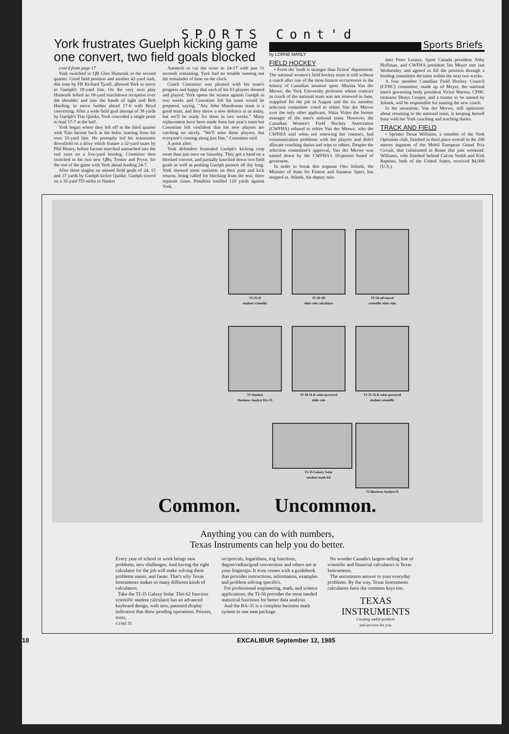SPORTS Cont'd
York frustrates Guelph kicking game one convert, two field goals blocked
cont'd from page 17
York switched to QB Glen Humenik in the second quarter. Good field position and another 42-yard rush, this time by FB Richard Tyrell, allowed York to move to Guelph's 18-yard line. On the very next play Humenik lofted an 18-yard touchdown reception over the shoulder and into the hands of tight end Bob Harding, to move further ahead 17-6 with Boyd converting. After a wide field goal attempt of 38 yards by Guelph's Tim Quirke, York conceded a single point to lead 17-7 at the half.
York began where they left off in the third quarter with Tino Iacono back at the helm, starting from his own 35-yard line. He promptly led his teammates downfield on a drive which feature a 32-yard snare by Phil Honey, before Iacono marched untouched into the end zone on a five-yard bootleg. Cosentino then switched to his two new QBs, Trotter and Pryce, for the rest of the game with York ahead leading 24-7.
After three singles on missed field goals of 24, 15 and 37 yards by Guelph kicker Quirke, Guelph scored on a 35-yard TD strike to flanker
Anonech to cut the score to 24-17 with just 31 seconds remaining. York had no trouble running out the remainder of time on the clock.
Coach Cosentino was pleased with his team's progress and happy that each of his 63 players dressed and played. York opens the season against Guelph in two weeks and Cosentino felt his team would be prepared, saying, "Any John Mussleman team is a good team, and they threw a new defence at us today, but we'll be ready for them in two weeks." Many replacement have been made from last year's team but Cosentino felt confident that his new players are catching on nicely. "We'll miss those players, but everyone's coming along just fine," Cosentino said.
A point after:
York defenders frustrated Guelph's kicking corp more than just once on Saturday. They got a hand on a blocked convert, and partially knocked down two field goals as well as pushing Guelph punters all day long. York showed some rustiness on their punt and kick returns, being called for blocking from the rear, three separate times. Penalties totalled 120 yards against York.
Sports Briefs
by LORNE MANLY
FIELD HOCKEY
• From the 'truth is stranger than fiction' department: The national women's field hockey team is still without a coach after one of the most bizarre occurrences in the history of Canadian amateur sport. Marina Van der Merwe, the York University professor whose contract as coach of the national team was not renewed in June, reapplied for the job in August and the six member selection committee voted to rehire Van der Merwe over the only other applicant, Shiaz Virjee the former manager of the men's national team. However, the Canadian Women's Field Hockey Association (CWFHA) refused to rehire Van der Merwe, who the CWFHA said when not renewing her contract, had communication problems with her players and didn't allocate coaching duties and trips to others. Despite the selection committee's approval, Van der Merwe was turned down by the CWFHA's 10-person board of governors.
In order to break this impasse Otto Jelinek, the Minister of State for Fitness and Amateur Sport, has stepped in. Jelinek, his deputy min-
ister Peter Lesaux, Sport Canada president Abby Hoffman, and CWFHA president Jan Meyer met last Wednesday and agreed to fill the position through a binding committee decision within the next two weeks.
A four member Canadian Field Hockey Council (CFHC) committee, made up of Meyer, the national men's governing body president Victor Warren, CFHC treasurer Denys Cooper, and a trustee to be named by Jelinek, will be responsible for naming the new coach.
In the meantime, Van der Merwe, still optimistic about returning to the national team, is keeping herself busy with her York coaching and teaching duties.
TRACK AND FIELD
• Sprinter Desai Williams, a member of the York Optimists club, finished in third place overall in the 200 metres segment of the Mobil European Grand Prix Circuit, that culminated in Rome this past weekend. Williams, who finished behind Calvin Smith and Kirk Baptiste, both of the United States, received $4,000 (U.S.).
TI-35-II
student scientific
TI-30-III
slide rule calculator
TI-56 advanced
scientific slide rule
TI Student
Business Analyst BA-35
TI-30 SLR solar-powered
slide rule
TI-35 SLR solar-powered
student scientific
TI-35 Galaxy Solar
student math kit
TI Business Analyst-II
Common. Uncommon.
Anything you can do with numbers,
Texas Instruments can help you do better.
Every year of school or work brings new problems, new challenges. And having the right calculator for the job will make solving these problems easier, and faster. That's why Texas Instruments makes so many different kinds of calculators.
Take the TI-35 Galaxy Solar. This 62 function scientific student calculator has an advanced keyboard design, with new, patented display indicators that show pending operations. Powers, roots,
©1985 TI
reciprocals, logarithms, trig functions, degree/radian/grad conversions and others are at your fingertips. It even comes with a guidebook that provides instructions, information, examples and problem solving specifics.
For professional engineering, math, and science applications, the TI-56 provides the most needed statistical functions for better data analysis.
And the BA-35 is a complete business math system in one neat package.
No wonder Canada's largest-selling line of scientific and financial calculators is Texas Instruments.
The uncommon answer to your everyday problems. By the way, Texas Instruments calculators have the common keys too.
TEXAS
INSTRUMENTS
Creating useful products
and services for you.
18 EXCALIBUR September 12, 1985